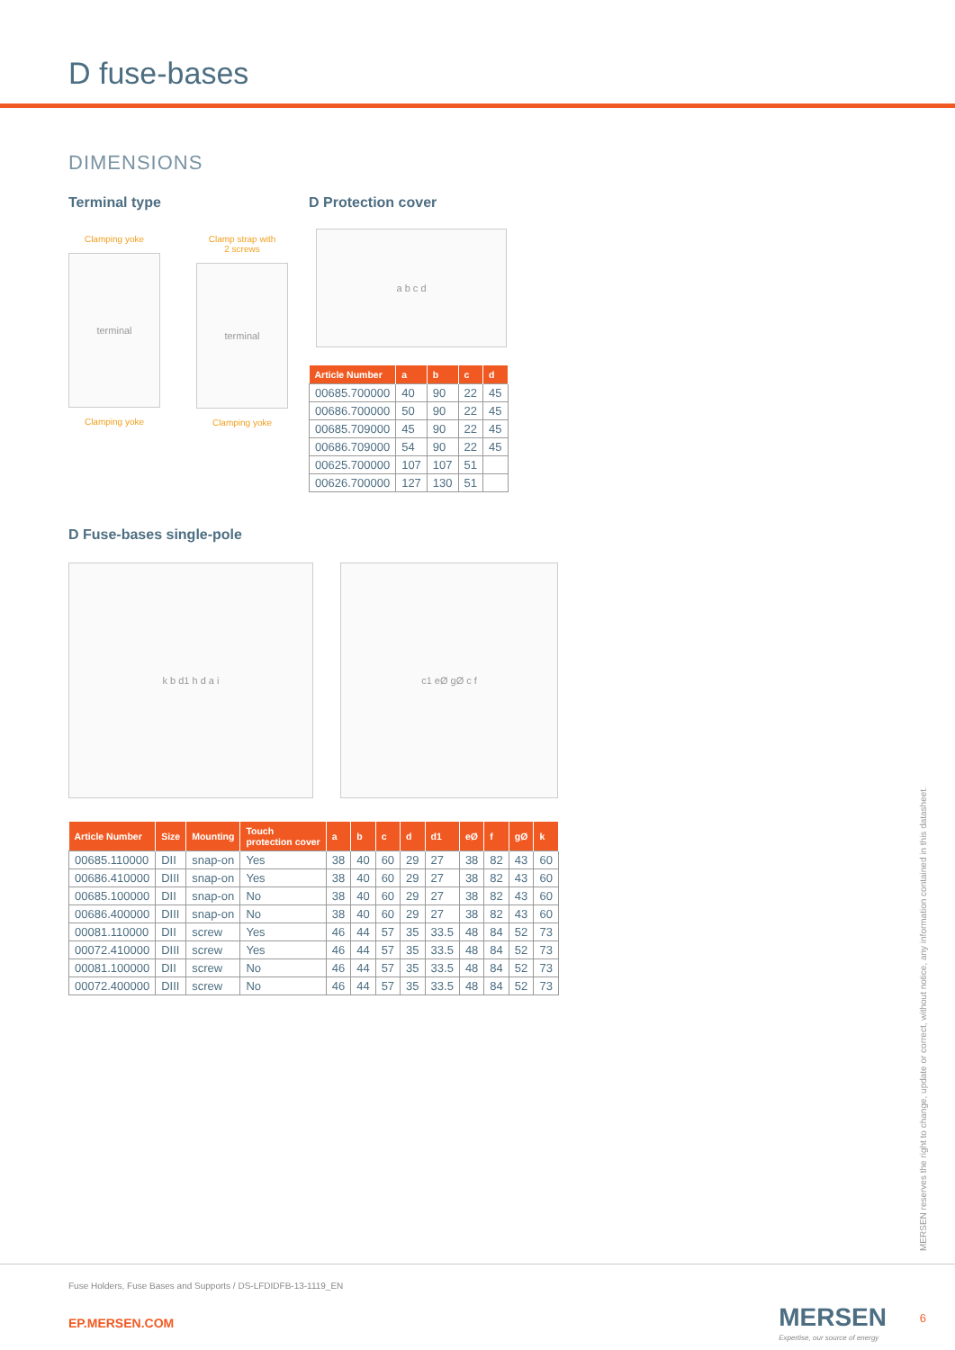D fuse-bases
DIMENSIONS
Terminal type
Clamping yoke
terminal
Clamping yoke
Clamp strap with
2 screws
terminal
Clamping yoke
D Protection cover
a b c d
| Article Number | a | b | c | d |
| --- | --- | --- | --- | --- |
| 00685.700000 | 40 | 90 | 22 | 45 |
| 00686.700000 | 50 | 90 | 22 | 45 |
| 00685.709000 | 45 | 90 | 22 | 45 |
| 00686.709000 | 54 | 90 | 22 | 45 |
| 00625.700000 | 107 | 107 | 51 | |
| 00626.700000 | 127 | 130 | 51 | |
D Fuse-bases single-pole
k b d1 h d a i c1 eØ gØ c f
| Article Number | Size | Mounting | Touch protection cover | a | b | c | d | d1 | eØ | f | gØ | k |
| --- | --- | --- | --- | --- | --- | --- | --- | --- | --- | --- | --- | --- |
| 00685.110000 | DII | snap-on | Yes | 38 | 40 | 60 | 29 | 27 | 38 | 82 | 43 | 60 |
| 00686.410000 | DIII | snap-on | Yes | 38 | 40 | 60 | 29 | 27 | 38 | 82 | 43 | 60 |
| 00685.100000 | DII | snap-on | No | 38 | 40 | 60 | 29 | 27 | 38 | 82 | 43 | 60 |
| 00686.400000 | DIII | snap-on | No | 38 | 40 | 60 | 29 | 27 | 38 | 82 | 43 | 60 |
| 00081.110000 | DII | screw | Yes | 46 | 44 | 57 | 35 | 33.5 | 48 | 84 | 52 | 73 |
| 00072.410000 | DIII | screw | Yes | 46 | 44 | 57 | 35 | 33.5 | 48 | 84 | 52 | 73 |
| 00081.100000 | DII | screw | No | 46 | 44 | 57 | 35 | 33.5 | 48 | 84 | 52 | 73 |
| 00072.400000 | DIII | screw | No | 46 | 44 | 57 | 35 | 33.5 | 48 | 84 | 52 | 73 |
MERSEN reserves the right to change, update or correct, without notice, any information contained in this datasheet.
Fuse Holders, Fuse Bases and Supports / DS-LFDIDFB-13-1119_EN
EP.MERSEN.COM MERSEN
Expertise, our source of energy
6